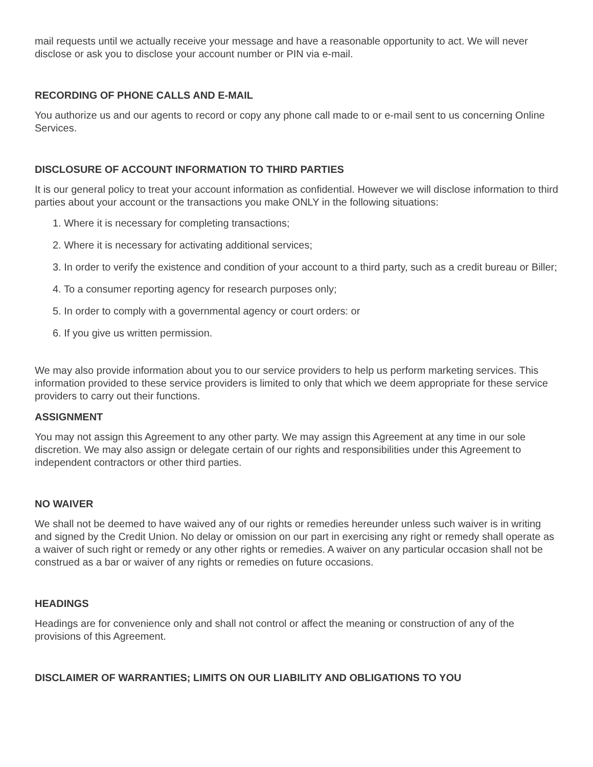mail requests until we actually receive your message and have a reasonable opportunity to act. We will never disclose or ask you to disclose your account number or PIN via e-mail.
RECORDING OF PHONE CALLS AND E-MAIL
You authorize us and our agents to record or copy any phone call made to or e-mail sent to us concerning Online Services.
DISCLOSURE OF ACCOUNT INFORMATION TO THIRD PARTIES
It is our general policy to treat your account information as confidential. However we will disclose information to third parties about your account or the transactions you make ONLY in the following situations:
1. Where it is necessary for completing transactions;
2. Where it is necessary for activating additional services;
3. In order to verify the existence and condition of your account to a third party, such as a credit bureau or Biller;
4. To a consumer reporting agency for research purposes only;
5. In order to comply with a governmental agency or court orders: or
6. If you give us written permission.
We may also provide information about you to our service providers to help us perform marketing services. This information provided to these service providers is limited to only that which we deem appropriate for these service providers to carry out their functions.
ASSIGNMENT
You may not assign this Agreement to any other party. We may assign this Agreement at any time in our sole discretion. We may also assign or delegate certain of our rights and responsibilities under this Agreement to independent contractors or other third parties.
NO WAIVER
We shall not be deemed to have waived any of our rights or remedies hereunder unless such waiver is in writing and signed by the Credit Union. No delay or omission on our part in exercising any right or remedy shall operate as a waiver of such right or remedy or any other rights or remedies. A waiver on any particular occasion shall not be construed as a bar or waiver of any rights or remedies on future occasions.
HEADINGS
Headings are for convenience only and shall not control or affect the meaning or construction of any of the provisions of this Agreement.
DISCLAIMER OF WARRANTIES; LIMITS ON OUR LIABILITY AND OBLIGATIONS TO YOU